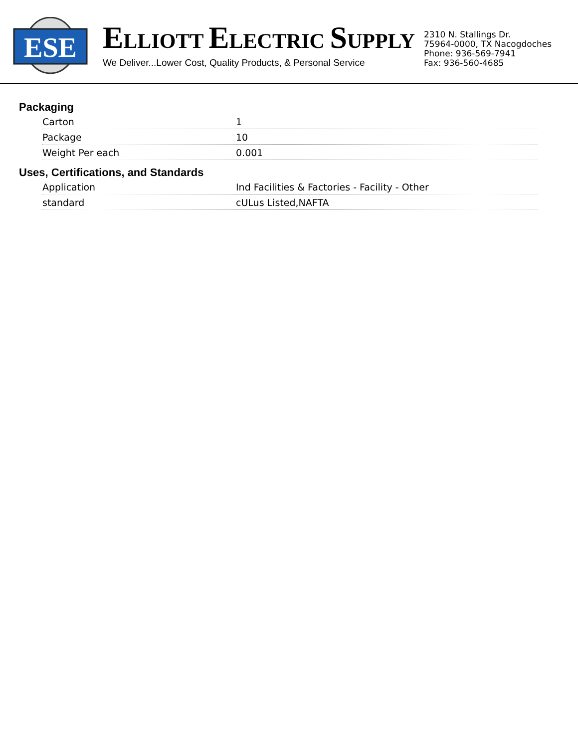ESE
ELLIOTT ELECTRIC SUPPLY
We Deliver...Lower Cost, Quality Products, & Personal Service
2310 N. Stallings Dr.
75964-0000, TX Nacogdoches
Phone: 936-569-7941
Fax: 936-560-4685
Packaging
| Carton | 1 |
| Package | 10 |
| Weight Per each | 0.001 |
Uses, Certifications, and Standards
| Application | Ind Facilities & Factories - Facility - Other |
| standard | cULus Listed,NAFTA |